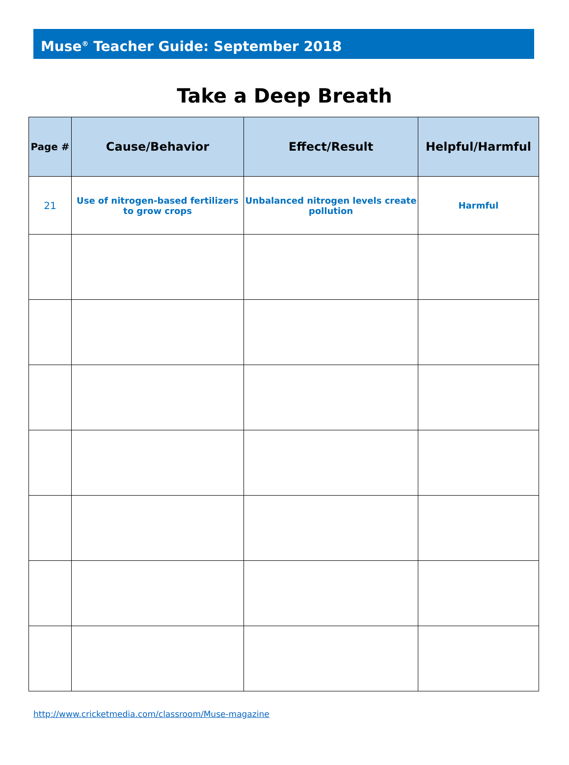Muse<sup>®</sup> Teacher Guide: September 2018
Take a Deep Breath
| Page # | Cause/Behavior | Effect/Result | Helpful/Harmful |
| --- | --- | --- | --- |
| 21 | Use of nitrogen-based fertilizers to grow crops | Unbalanced nitrogen levels create pollution | Harmful |
http://www.cricketmedia.com/classroom/Muse-magazine